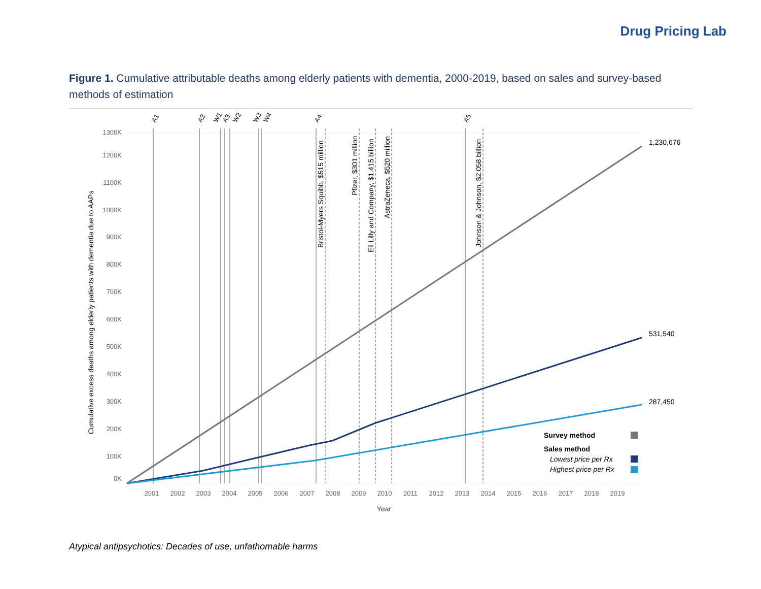Drug Pricing Lab
Figure 1. Cumulative attributable deaths among elderly patients with dementia, 2000-2019, based on sales and survey-based methods of estimation
1300K
1200K
1100K
1000K
900K
800K
700K
600K
500K
400K
300K
200K
100K
0K
2001
2002
2003
2004
2005
2006
2007
2008
2009
2010
2011
2012
2013
2014
2015
2016
2017
2018
2019
Year
Cumulative excess deaths among elderly patients with dementia due to AAPs
A1
A2
W1
A3
W2
W3
W4
A4
A5
Bristol-Myers Squibb, $515 million
Pfizer, $301 million
Eli Lilly and Company, $1.415 billion
AstraZeneca, $520 million
Johnson & Johnson, $2.058 billion
1,230,676
531,540
287,450
Survey method
Sales method
Lowest price per Rx
Highest price per Rx
Atypical antipsychotics: Decades of use, unfathomable harms